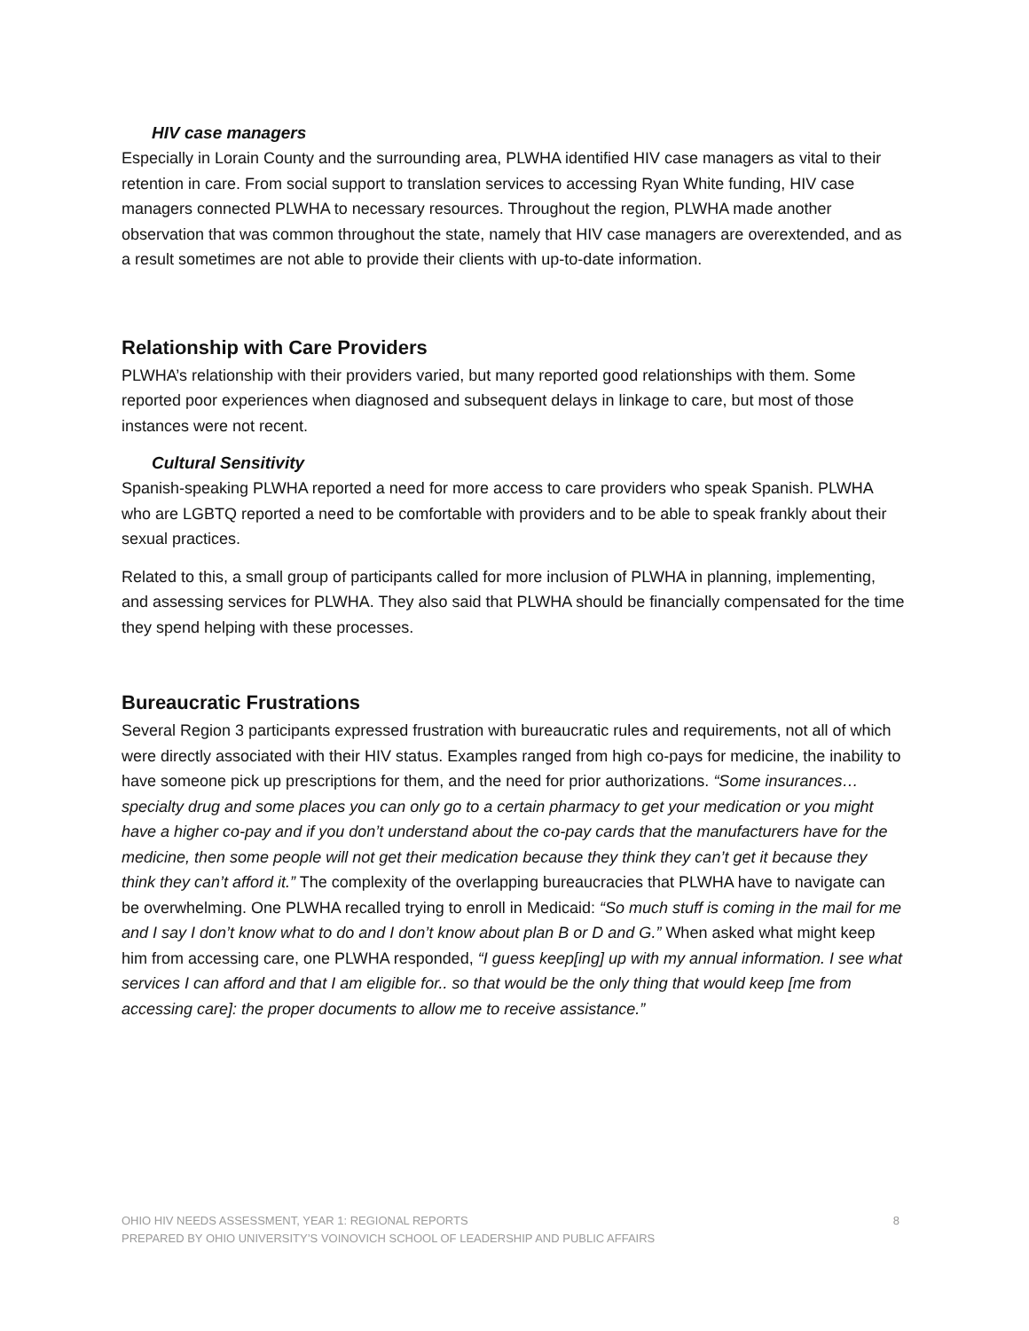HIV case managers
Especially in Lorain County and the surrounding area, PLWHA identified HIV case managers as vital to their retention in care. From social support to translation services to accessing Ryan White funding, HIV case managers connected PLWHA to necessary resources. Throughout the region, PLWHA made another observation that was common throughout the state, namely that HIV case managers are overextended, and as a result sometimes are not able to provide their clients with up-to-date information.
Relationship with Care Providers
PLWHA’s relationship with their providers varied, but many reported good relationships with them. Some reported poor experiences when diagnosed and subsequent delays in linkage to care, but most of those instances were not recent.
Cultural Sensitivity
Spanish-speaking PLWHA reported a need for more access to care providers who speak Spanish. PLWHA who are LGBTQ reported a need to be comfortable with providers and to be able to speak frankly about their sexual practices.
Related to this, a small group of participants called for more inclusion of PLWHA in planning, implementing, and assessing services for PLWHA. They also said that PLWHA should be financially compensated for the time they spend helping with these processes.
Bureaucratic Frustrations
Several Region 3 participants expressed frustration with bureaucratic rules and requirements, not all of which were directly associated with their HIV status. Examples ranged from high co-pays for medicine, the inability to have someone pick up prescriptions for them, and the need for prior authorizations. “Some insurances…specialty drug and some places you can only go to a certain pharmacy to get your medication or you might have a higher co-pay and if you don’t understand about the co-pay cards that the manufacturers have for the medicine, then some people will not get their medication because they think they can’t get it because they think they can’t afford it.” The complexity of the overlapping bureaucracies that PLWHA have to navigate can be overwhelming. One PLWHA recalled trying to enroll in Medicaid: “So much stuff is coming in the mail for me and I say I don’t know what to do and I don’t know about plan B or D and G.” When asked what might keep him from accessing care, one PLWHA responded, “I guess keep[ing] up with my annual information. I see what services I can afford and that I am eligible for.. so that would be the only thing that would keep [me from accessing care]: the proper documents to allow me to receive assistance.”
8 OHIO HIV NEEDS ASSESSMENT, YEAR 1: REGIONAL REPORTS
PREPARED BY OHIO UNIVERSITY’S VOINOVICH SCHOOL OF LEADERSHIP AND PUBLIC AFFAIRS